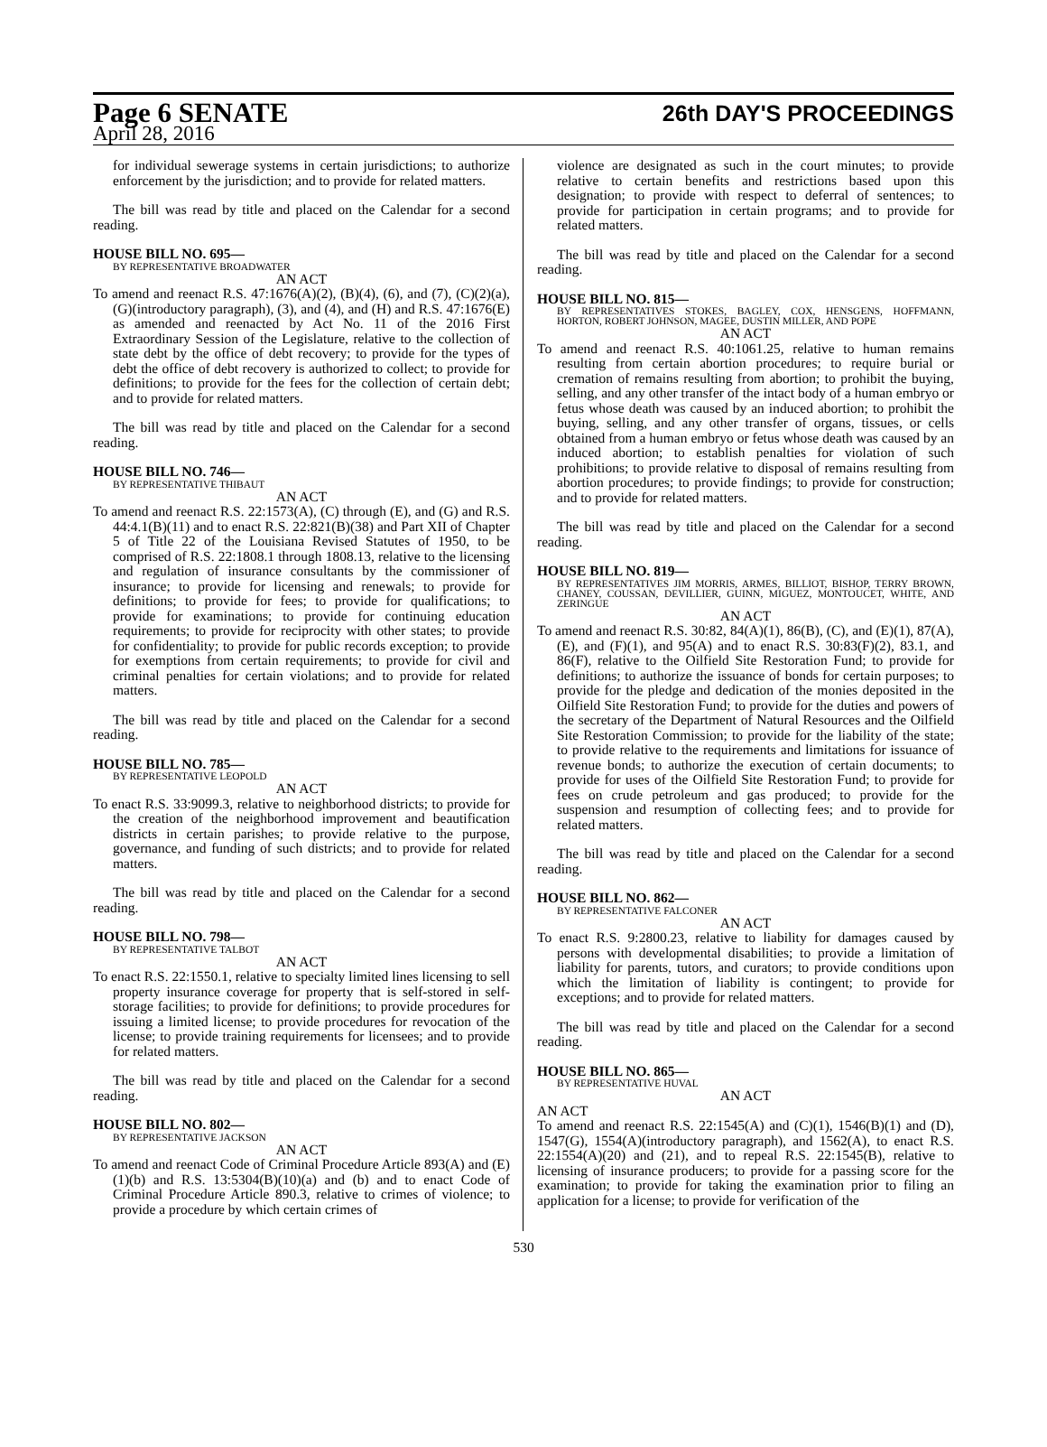Page 6 SENATE 26th DAY'S PROCEEDINGS
April 28, 2016
for individual sewerage systems in certain jurisdictions; to authorize enforcement by the jurisdiction; and to provide for related matters.
The bill was read by title and placed on the Calendar for a second reading.
HOUSE BILL NO. 695—
BY REPRESENTATIVE BROADWATER
AN ACT
To amend and reenact R.S. 47:1676(A)(2), (B)(4), (6), and (7), (C)(2)(a), (G)(introductory paragraph), (3), and (4), and (H) and R.S. 47:1676(E) as amended and reenacted by Act No. 11 of the 2016 First Extraordinary Session of the Legislature, relative to the collection of state debt by the office of debt recovery; to provide for the types of debt the office of debt recovery is authorized to collect; to provide for definitions; to provide for the fees for the collection of certain debt; and to provide for related matters.
The bill was read by title and placed on the Calendar for a second reading.
HOUSE BILL NO. 746—
BY REPRESENTATIVE THIBAUT
AN ACT
To amend and reenact R.S. 22:1573(A), (C) through (E), and (G) and R.S. 44:4.1(B)(11) and to enact R.S. 22:821(B)(38) and Part XII of Chapter 5 of Title 22 of the Louisiana Revised Statutes of 1950, to be comprised of R.S. 22:1808.1 through 1808.13, relative to the licensing and regulation of insurance consultants by the commissioner of insurance; to provide for licensing and renewals; to provide for definitions; to provide for fees; to provide for qualifications; to provide for examinations; to provide for continuing education requirements; to provide for reciprocity with other states; to provide for confidentiality; to provide for public records exception; to provide for exemptions from certain requirements; to provide for civil and criminal penalties for certain violations; and to provide for related matters.
The bill was read by title and placed on the Calendar for a second reading.
HOUSE BILL NO. 785—
BY REPRESENTATIVE LEOPOLD
AN ACT
To enact R.S. 33:9099.3, relative to neighborhood districts; to provide for the creation of the neighborhood improvement and beautification districts in certain parishes; to provide relative to the purpose, governance, and funding of such districts; and to provide for related matters.
The bill was read by title and placed on the Calendar for a second reading.
HOUSE BILL NO. 798—
BY REPRESENTATIVE TALBOT
AN ACT
To enact R.S. 22:1550.1, relative to specialty limited lines licensing to sell property insurance coverage for property that is self-stored in self-storage facilities; to provide for definitions; to provide procedures for issuing a limited license; to provide procedures for revocation of the license; to provide training requirements for licensees; and to provide for related matters.
The bill was read by title and placed on the Calendar for a second reading.
HOUSE BILL NO. 802—
BY REPRESENTATIVE JACKSON
AN ACT
To amend and reenact Code of Criminal Procedure Article 893(A) and (E)(1)(b) and R.S. 13:5304(B)(10)(a) and (b) and to enact Code of Criminal Procedure Article 890.3, relative to crimes of violence; to provide a procedure by which certain crimes of
violence are designated as such in the court minutes; to provide relative to certain benefits and restrictions based upon this designation; to provide with respect to deferral of sentences; to provide for participation in certain programs; and to provide for related matters.
The bill was read by title and placed on the Calendar for a second reading.
HOUSE BILL NO. 815—
BY REPRESENTATIVES STOKES, BAGLEY, COX, HENSGENS, HOFFMANN, HORTON, ROBERT JOHNSON, MAGEE, DUSTIN MILLER, AND POPE
AN ACT
To amend and reenact R.S. 40:1061.25, relative to human remains resulting from certain abortion procedures; to require burial or cremation of remains resulting from abortion; to prohibit the buying, selling, and any other transfer of the intact body of a human embryo or fetus whose death was caused by an induced abortion; to prohibit the buying, selling, and any other transfer of organs, tissues, or cells obtained from a human embryo or fetus whose death was caused by an induced abortion; to establish penalties for violation of such prohibitions; to provide relative to disposal of remains resulting from abortion procedures; to provide findings; to provide for construction; and to provide for related matters.
The bill was read by title and placed on the Calendar for a second reading.
HOUSE BILL NO. 819—
BY REPRESENTATIVES JIM MORRIS, ARMES, BILLIOT, BISHOP, TERRY BROWN, CHANEY, COUSSAN, DEVILLIER, GUINN, MIGUEZ, MONTOUCET, WHITE, AND ZERINGUE
AN ACT
To amend and reenact R.S. 30:82, 84(A)(1), 86(B), (C), and (E)(1), 87(A), (E), and (F)(1), and 95(A) and to enact R.S. 30:83(F)(2), 83.1, and 86(F), relative to the Oilfield Site Restoration Fund; to provide for definitions; to authorize the issuance of bonds for certain purposes; to provide for the pledge and dedication of the monies deposited in the Oilfield Site Restoration Fund; to provide for the duties and powers of the secretary of the Department of Natural Resources and the Oilfield Site Restoration Commission; to provide for the liability of the state; to provide relative to the requirements and limitations for issuance of revenue bonds; to authorize the execution of certain documents; to provide for uses of the Oilfield Site Restoration Fund; to provide for fees on crude petroleum and gas produced; to provide for the suspension and resumption of collecting fees; and to provide for related matters.
The bill was read by title and placed on the Calendar for a second reading.
HOUSE BILL NO. 862—
BY REPRESENTATIVE FALCONER
AN ACT
To enact R.S. 9:2800.23, relative to liability for damages caused by persons with developmental disabilities; to provide a limitation of liability for parents, tutors, and curators; to provide conditions upon which the limitation of liability is contingent; to provide for exceptions; and to provide for related matters.
The bill was read by title and placed on the Calendar for a second reading.
HOUSE BILL NO. 865—
BY REPRESENTATIVE HUVAL
AN ACT
AN ACT
To amend and reenact R.S. 22:1545(A) and (C)(1), 1546(B)(1) and (D), 1547(G), 1554(A)(introductory paragraph), and 1562(A), to enact R.S. 22:1554(A)(20) and (21), and to repeal R.S. 22:1545(B), relative to licensing of insurance producers; to provide for a passing score for the examination; to provide for taking the examination prior to filing an application for a license; to provide for verification of the
530